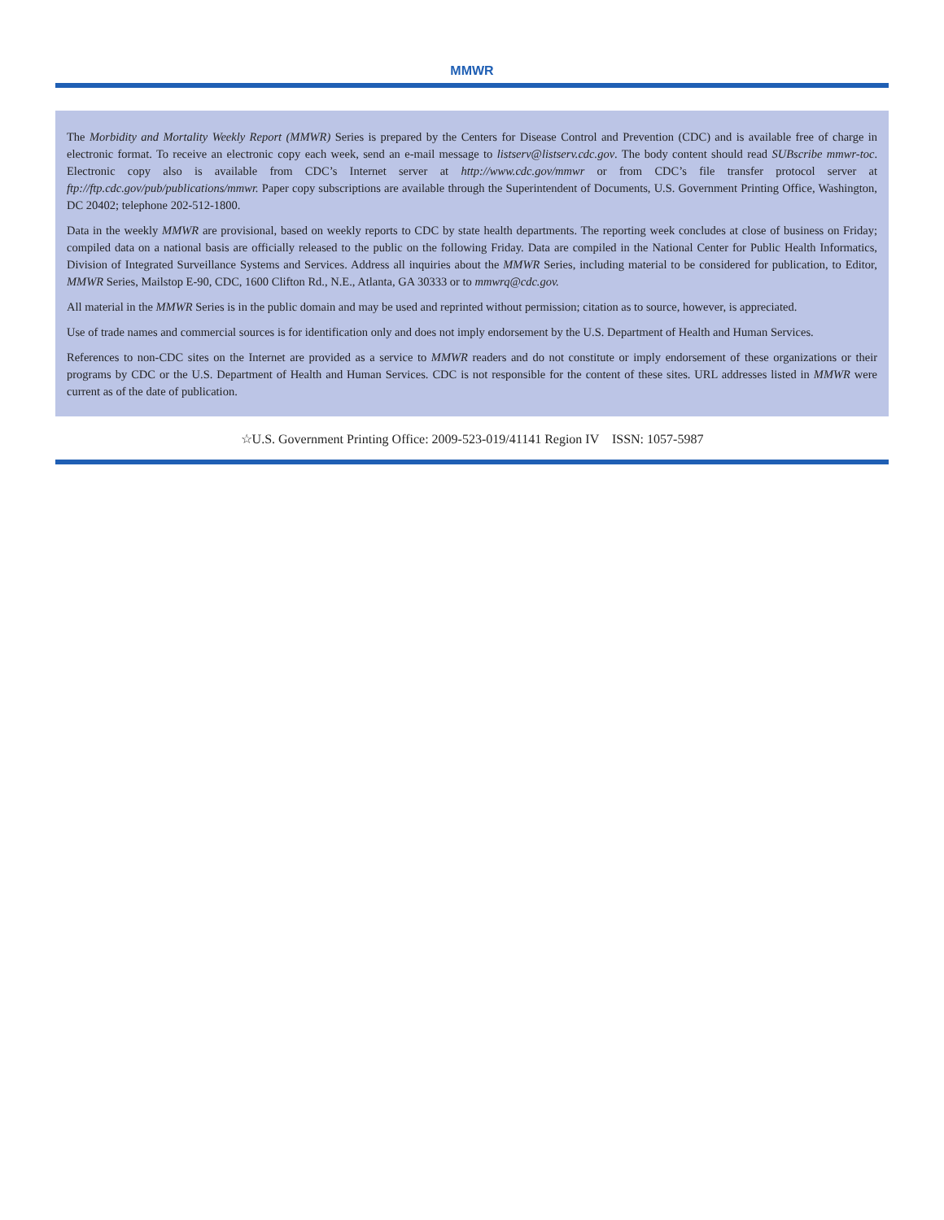MMWR
The Morbidity and Mortality Weekly Report (MMWR) Series is prepared by the Centers for Disease Control and Prevention (CDC) and is available free of charge in electronic format. To receive an electronic copy each week, send an e-mail message to listserv@listserv.cdc.gov. The body content should read SUBscribe mmwr-toc. Electronic copy also is available from CDC’s Internet server at http://www.cdc.gov/mmwr or from CDC’s file transfer protocol server at ftp://ftp.cdc.gov/pub/publications/mmwr. Paper copy subscriptions are available through the Superintendent of Documents, U.S. Government Printing Office, Washington, DC 20402; telephone 202-512-1800.
Data in the weekly MMWR are provisional, based on weekly reports to CDC by state health departments. The reporting week concludes at close of business on Friday; compiled data on a national basis are officially released to the public on the following Friday. Data are compiled in the National Center for Public Health Informatics, Division of Integrated Surveillance Systems and Services. Address all inquiries about the MMWR Series, including material to be considered for publication, to Editor, MMWR Series, Mailstop E-90, CDC, 1600 Clifton Rd., N.E., Atlanta, GA 30333 or to mmwrq@cdc.gov.
All material in the MMWR Series is in the public domain and may be used and reprinted without permission; citation as to source, however, is appreciated.
Use of trade names and commercial sources is for identification only and does not imply endorsement by the U.S. Department of Health and Human Services.
References to non-CDC sites on the Internet are provided as a service to MMWR readers and do not constitute or imply endorsement of these organizations or their programs by CDC or the U.S. Department of Health and Human Services. CDC is not responsible for the content of these sites. URL addresses listed in MMWR were current as of the date of publication.
☆U.S. Government Printing Office: 2009-523-019/41141 Region IV ISSN: 1057-5987